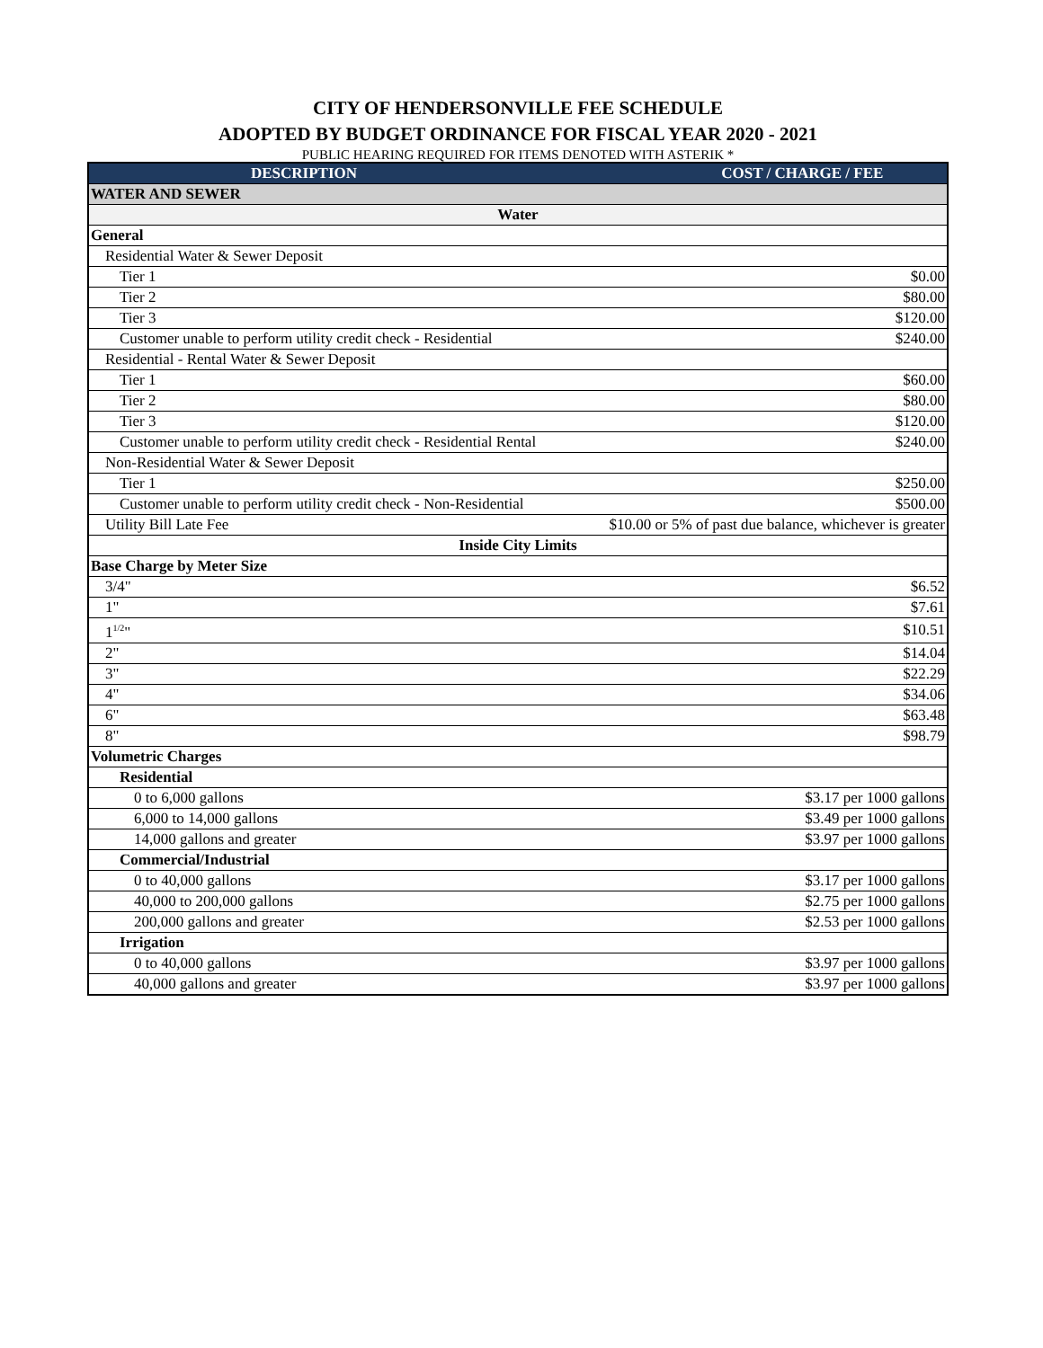CITY OF HENDERSONVILLE FEE SCHEDULE
ADOPTED BY BUDGET ORDINANCE FOR FISCAL YEAR 2020 - 2021
PUBLIC HEARING REQUIRED FOR ITEMS DENOTED WITH ASTERIK *
| DESCRIPTION | COST / CHARGE / FEE |
| --- | --- |
| WATER AND SEWER | |
| Water | |
| General | |
| Residential Water & Sewer Deposit | |
| Tier 1 | $0.00 |
| Tier 2 | $80.00 |
| Tier 3 | $120.00 |
| Customer unable to perform utility credit check - Residential | $240.00 |
| Residential - Rental Water & Sewer Deposit | |
| Tier 1 | $60.00 |
| Tier 2 | $80.00 |
| Tier 3 | $120.00 |
| Customer unable to perform utility credit check - Residential Rental | $240.00 |
| Non-Residential Water & Sewer Deposit | |
| Tier 1 | $250.00 |
| Customer unable to perform utility credit check - Non-Residential | $500.00 |
| Utility Bill Late Fee | $10.00 or 5% of past due balance, whichever is greater |
| Inside City Limits | |
| Base Charge by Meter Size | |
| 3/4" | $6.52 |
| 1" | $7.61 |
| 1<sup>1/2</sup>" | $10.51 |
| 2" | $14.04 |
| 3" | $22.29 |
| 4" | $34.06 |
| 6" | $63.48 |
| 8" | $98.79 |
| Volumetric Charges | |
| Residential | |
| 0 to 6,000 gallons | $3.17 per 1000 gallons |
| 6,000 to 14,000 gallons | $3.49 per 1000 gallons |
| 14,000 gallons and greater | $3.97 per 1000 gallons |
| Commercial/Industrial | |
| 0 to 40,000 gallons | $3.17 per 1000 gallons |
| 40,000 to 200,000 gallons | $2.75 per 1000 gallons |
| 200,000 gallons and greater | $2.53 per 1000 gallons |
| Irrigation | |
| 0 to 40,000 gallons | $3.97 per 1000 gallons |
| 40,000 gallons and greater | $3.97 per 1000 gallons |